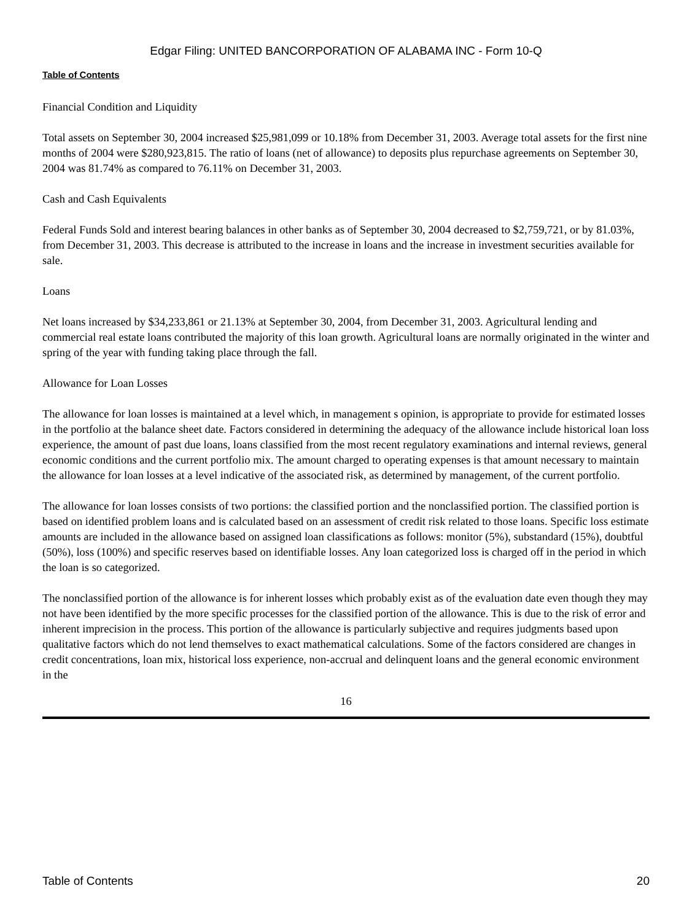Edgar Filing: UNITED BANCORPORATION OF ALABAMA INC - Form 10-Q
Table of Contents
Financial Condition and Liquidity
Total assets on September 30, 2004 increased $25,981,099 or 10.18% from December 31, 2003. Average total assets for the first nine months of 2004 were $280,923,815. The ratio of loans (net of allowance) to deposits plus repurchase agreements on September 30, 2004 was 81.74% as compared to 76.11% on December 31, 2003.
Cash and Cash Equivalents
Federal Funds Sold and interest bearing balances in other banks as of September 30, 2004 decreased to $2,759,721, or by 81.03%, from December 31, 2003. This decrease is attributed to the increase in loans and the increase in investment securities available for sale.
Loans
Net loans increased by $34,233,861 or 21.13% at September 30, 2004, from December 31, 2003. Agricultural lending and commercial real estate loans contributed the majority of this loan growth. Agricultural loans are normally originated in the winter and spring of the year with funding taking place through the fall.
Allowance for Loan Losses
The allowance for loan losses is maintained at a level which, in management s opinion, is appropriate to provide for estimated losses in the portfolio at the balance sheet date. Factors considered in determining the adequacy of the allowance include historical loan loss experience, the amount of past due loans, loans classified from the most recent regulatory examinations and internal reviews, general economic conditions and the current portfolio mix. The amount charged to operating expenses is that amount necessary to maintain the allowance for loan losses at a level indicative of the associated risk, as determined by management, of the current portfolio.
The allowance for loan losses consists of two portions: the classified portion and the nonclassified portion. The classified portion is based on identified problem loans and is calculated based on an assessment of credit risk related to those loans. Specific loss estimate amounts are included in the allowance based on assigned loan classifications as follows: monitor (5%), substandard (15%), doubtful (50%), loss (100%) and specific reserves based on identifiable losses. Any loan categorized loss is charged off in the period in which the loan is so categorized.
The nonclassified portion of the allowance is for inherent losses which probably exist as of the evaluation date even though they may not have been identified by the more specific processes for the classified portion of the allowance. This is due to the risk of error and inherent imprecision in the process. This portion of the allowance is particularly subjective and requires judgments based upon qualitative factors which do not lend themselves to exact mathematical calculations. Some of the factors considered are changes in credit concentrations, loan mix, historical loss experience, non-accrual and delinquent loans and the general economic environment in the
16
Table of Contents 20